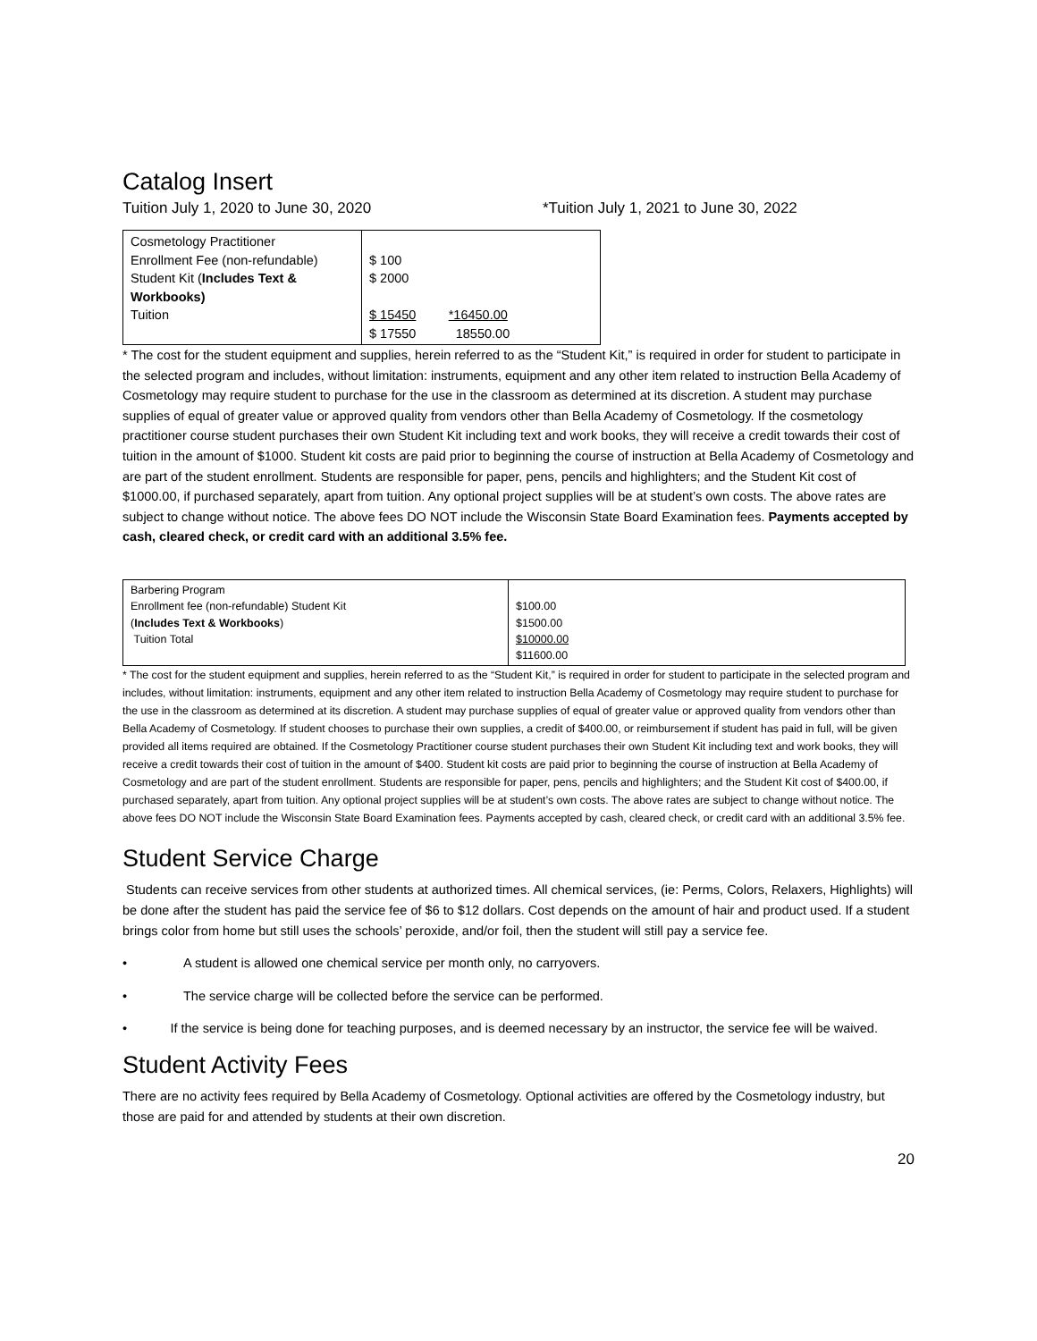Catalog Insert
Tuition July 1, 2020 to June 30, 2020 *Tuition July 1, 2021 to June 30, 2022
| Cosmetology Practitioner Enrollment Fee (non-refundable) Student Kit ( Includes Text & Workbooks) Tuition | $ 100 $ 2000 $ 15450 *16450.00 $ 17550 18550.00 |
* The cost for the student equipment and supplies, herein referred to as the “Student Kit,” is required in order for student to participate in the selected program and includes, without limitation: instruments, equipment and any other item related to instruction Bella Academy of Cosmetology may require student to purchase for the use in the classroom as determined at its discretion. A student may purchase supplies of equal of greater value or approved quality from vendors other than Bella Academy of Cosmetology. If the cosmetology practitioner course student purchases their own Student Kit including text and work books, they will receive a credit towards their cost of tuition in the amount of $1000. Student kit costs are paid prior to beginning the course of instruction at Bella Academy of Cosmetology and are part of the student enrollment. Students are responsible for paper, pens, pencils and highlighters; and the Student Kit cost of $1000.00, if purchased separately, apart from tuition. Any optional project supplies will be at student’s own costs. The above rates are subject to change without notice. The above fees DO NOT include the Wisconsin State Board Examination fees. Payments accepted by cash, cleared check, or credit card with an additional 3.5% fee.
| Barbering Program Enrollment fee (non-refundable) Student Kit ( Includes Text & Workbooks ) Tuition Total | $100.00 $1500.00 $10000.00 $11600.00 |
* The cost for the student equipment and supplies, herein referred to as the “Student Kit,” is required in order for student to participate in the selected program and includes, without limitation: instruments, equipment and any other item related to instruction Bella Academy of Cosmetology may require student to purchase for the use in the classroom as determined at its discretion. A student may purchase supplies of equal of greater value or approved quality from vendors other than Bella Academy of Cosmetology. If student chooses to purchase their own supplies, a credit of $400.00, or reimbursement if student has paid in full, will be given provided all items required are obtained. If the Cosmetology Practitioner course student purchases their own Student Kit including text and work books, they will receive a credit towards their cost of tuition in the amount of $400. Student kit costs are paid prior to beginning the course of instruction at Bella Academy of Cosmetology and are part of the student enrollment. Students are responsible for paper, pens, pencils and highlighters; and the Student Kit cost of $400.00, if purchased separately, apart from tuition. Any optional project supplies will be at student’s own costs. The above rates are subject to change without notice. The above fees DO NOT include the Wisconsin State Board Examination fees. Payments accepted by cash, cleared check, or credit card with an additional 3.5% fee.
Student Service Charge
Students can receive services from other students at authorized times. All chemical services, (ie: Perms, Colors, Relaxers, Highlights) will be done after the student has paid the service fee of $6 to $12 dollars. Cost depends on the amount of hair and product used. If a student brings color from home but still uses the schools’ peroxide, and/or foil, then the student will still pay a service fee.
• A student is allowed one chemical service per month only, no carryovers.
• The service charge will be collected before the service can be performed.
• If the service is being done for teaching purposes, and is deemed necessary by an instructor, the service fee will be waived.
Student Activity Fees
There are no activity fees required by Bella Academy of Cosmetology. Optional activities are offered by the Cosmetology industry, but those are paid for and attended by students at their own discretion.
20